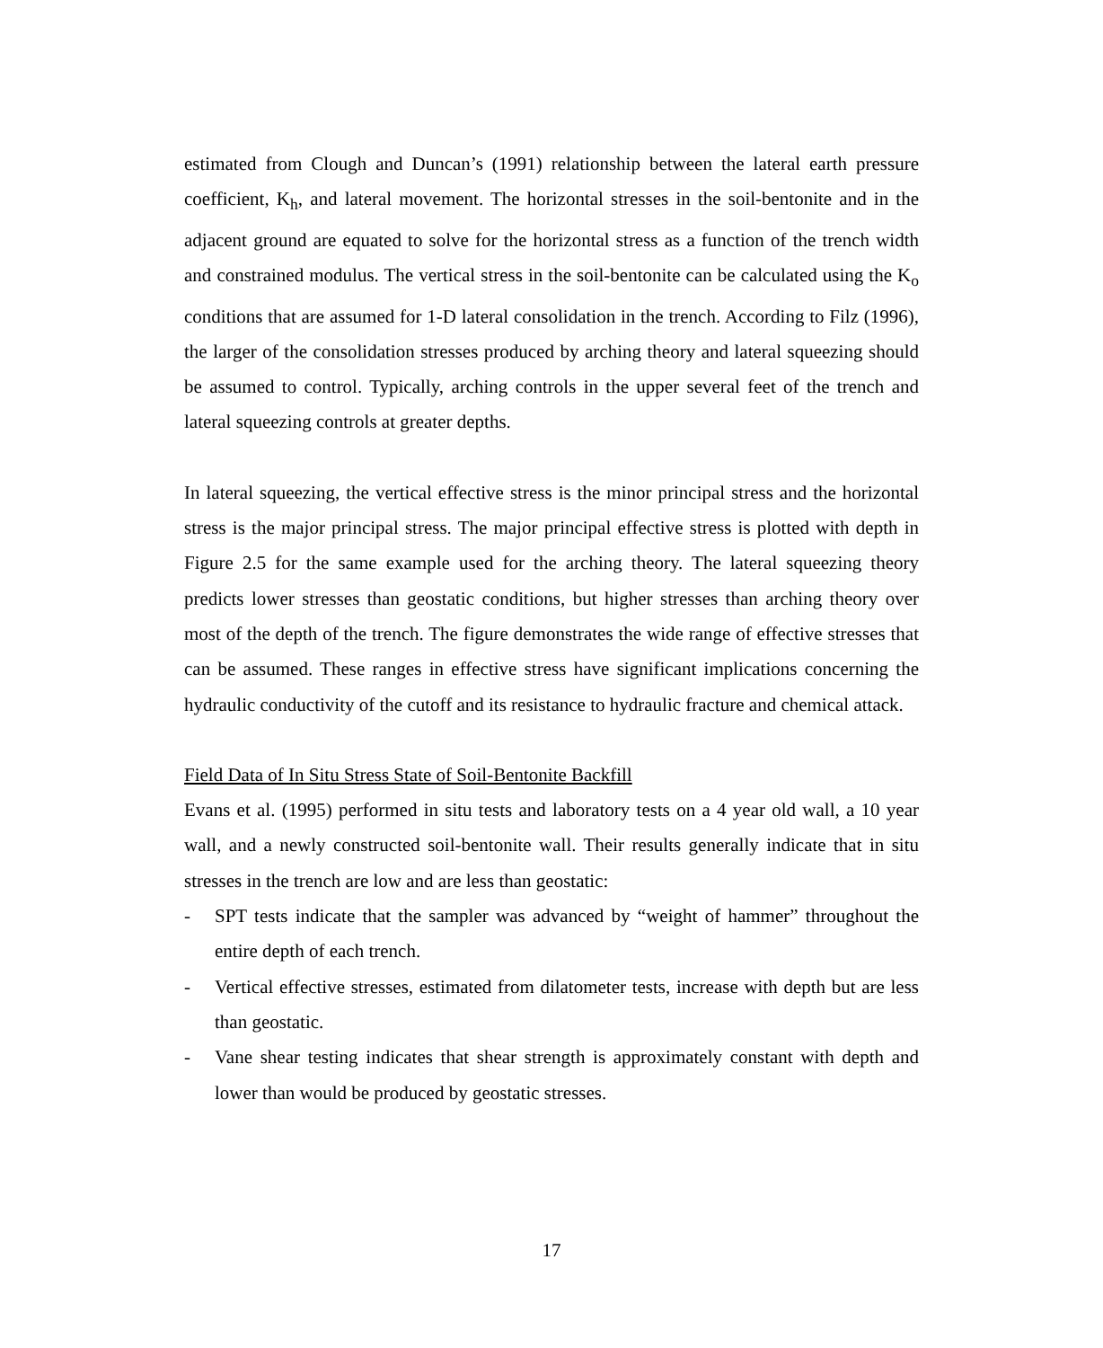estimated from Clough and Duncan’s (1991) relationship between the lateral earth pressure coefficient, K<sub>h</sub>, and lateral movement. The horizontal stresses in the soil-bentonite and in the adjacent ground are equated to solve for the horizontal stress as a function of the trench width and constrained modulus. The vertical stress in the soil-bentonite can be calculated using the K<sub>o</sub> conditions that are assumed for 1-D lateral consolidation in the trench. According to Filz (1996), the larger of the consolidation stresses produced by arching theory and lateral squeezing should be assumed to control. Typically, arching controls in the upper several feet of the trench and lateral squeezing controls at greater depths.
In lateral squeezing, the vertical effective stress is the minor principal stress and the horizontal stress is the major principal stress. The major principal effective stress is plotted with depth in Figure 2.5 for the same example used for the arching theory. The lateral squeezing theory predicts lower stresses than geostatic conditions, but higher stresses than arching theory over most of the depth of the trench. The figure demonstrates the wide range of effective stresses that can be assumed. These ranges in effective stress have significant implications concerning the hydraulic conductivity of the cutoff and its resistance to hydraulic fracture and chemical attack.
Field Data of In Situ Stress State of Soil-Bentonite Backfill
Evans et al. (1995) performed in situ tests and laboratory tests on a 4 year old wall, a 10 year wall, and a newly constructed soil-bentonite wall. Their results generally indicate that in situ stresses in the trench are low and are less than geostatic:
- SPT tests indicate that the sampler was advanced by “weight of hammer” throughout the entire depth of each trench.
- Vertical effective stresses, estimated from dilatometer tests, increase with depth but are less than geostatic.
- Vane shear testing indicates that shear strength is approximately constant with depth and lower than would be produced by geostatic stresses.
17